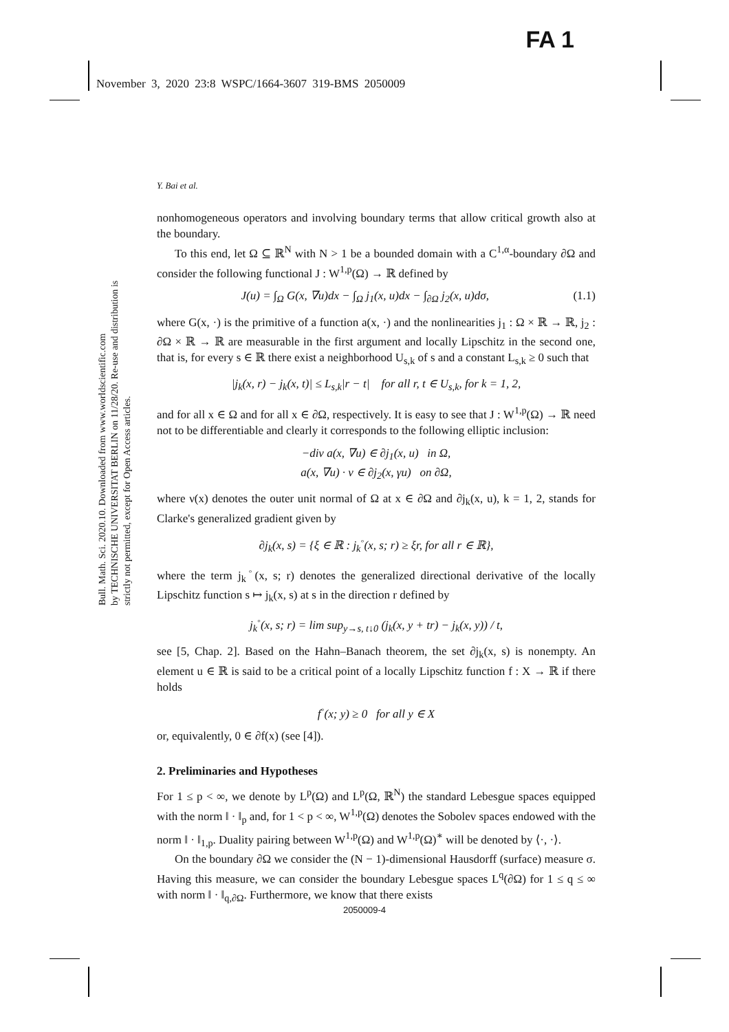FA 1
November 3, 2020 23:8 WSPC/1664-3607 319-BMS 2050009
Bull. Math. Sci. 2020.10. Downloaded from www.worldscientific.com
by TECHNISCHE UNIVERSITAT BERLIN on 11/28/20. Re-use and distribution is strictly not permitted, except for Open Access articles.
Y. Bai et al.
nonhomogeneous operators and involving boundary terms that allow critical growth also at the boundary.
To this end, let Ω ⊆ ℝ<sup>N</sup> with N > 1 be a bounded domain with a C<sup>1,α</sup>-boundary ∂Ω and consider the following functional J : W<sup>1,p</sup>(Ω) → ℝ defined by
J(u) = ∫<sub>Ω</sub> G(x, ∇u)dx − ∫<sub>Ω</sub> j<sub>1</sub>(x, u)dx − ∫<sub>∂Ω</sub> j<sub>2</sub>(x, u)dσ, (1.1)
where G(x, ·) is the primitive of a function a(x, ·) and the nonlinearities j<sub>1</sub> : Ω × ℝ → ℝ, j<sub>2</sub> : ∂Ω × ℝ → ℝ are measurable in the first argument and locally Lipschitz in the second one, that is, for every s ∈ ℝ there exist a neighborhood U<sub>s,k</sub> of s and a constant L<sub>s,k</sub> ≥ 0 such that
|j<sub>k</sub>(x, r) − j<sub>k</sub>(x, t)| ≤ L<sub>s,k</sub>|r − t| for all r, t ∈ U<sub>s,k</sub>, for k = 1, 2,
and for all x ∈ Ω and for all x ∈ ∂Ω, respectively. It is easy to see that J : W<sup>1,p</sup>(Ω) → ℝ need not to be differentiable and clearly it corresponds to the following elliptic inclusion:
−div a(x, ∇u) ∈ ∂j<sub>1</sub>(x, u) in Ω,
a(x, ∇u) · ν ∈ ∂j<sub>2</sub>(x, γu) on ∂Ω,
where ν(x) denotes the outer unit normal of Ω at x ∈ ∂Ω and ∂j<sub>k</sub>(x, u), k = 1, 2, stands for Clarke's generalized gradient given by
∂j<sub>k</sub>(x, s) = {ξ ∈ ℝ : j<sub>k</sub><sup>◦</sup>(x, s; r) ≥ ξr, for all r ∈ ℝ},
where the term j<sub>k</sub><sup>◦</sup>(x, s; r) denotes the generalized directional derivative of the locally Lipschitz function s ↦ j<sub>k</sub>(x, s) at s in the direction r defined by
j<sub>k</sub><sup>◦</sup>(x, s; r) = lim sup<sub>y→s, t↓0</sub> (j<sub>k</sub>(x, y + tr) − j<sub>k</sub>(x, y)) / t,
see [5, Chap. 2]. Based on the Hahn–Banach theorem, the set ∂j<sub>k</sub>(x, s) is nonempty. An element u ∈ ℝ is said to be a critical point of a locally Lipschitz function f : X → ℝ if there holds
f<sup>◦</sup>(x; y) ≥ 0 for all y ∈ X
or, equivalently, 0 ∈ ∂f(x) (see [4]).
2. Preliminaries and Hypotheses
For 1 ≤ p < ∞, we denote by L<sup>p</sup>(Ω) and L<sup>p</sup>(Ω, ℝ<sup>N</sup>) the standard Lebesgue spaces equipped with the norm ‖ · ‖<sub>p</sub> and, for 1 < p < ∞, W<sup>1,p</sup>(Ω) denotes the Sobolev spaces endowed with the norm ‖ · ‖<sub>1,p</sub>. Duality pairing between W<sup>1,p</sup>(Ω) and W<sup>1,p</sup>(Ω)<sup>∗</sup> will be denoted by ⟨·, ·⟩.
On the boundary ∂Ω we consider the (N − 1)-dimensional Hausdorff (surface) measure σ. Having this measure, we can consider the boundary Lebesgue spaces L<sup>q</sup>(∂Ω) for 1 ≤ q ≤ ∞ with norm ‖ · ‖<sub>q,∂Ω</sub>. Furthermore, we know that there exists
2050009-4